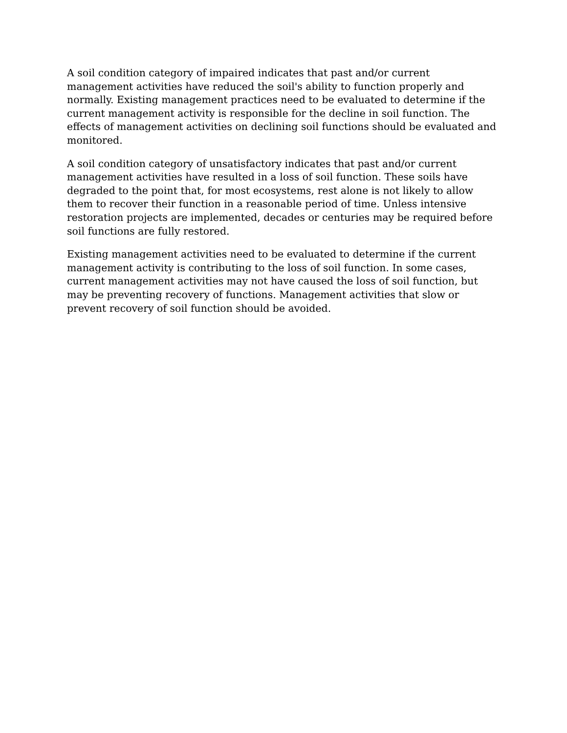A soil condition category of impaired indicates that past and/or current management activities have reduced the soil's ability to function properly and normally. Existing management practices need to be evaluated to determine if the current management activity is responsible for the decline in soil function. The effects of management activities on declining soil functions should be evaluated and monitored.
A soil condition category of unsatisfactory indicates that past and/or current management activities have resulted in a loss of soil function. These soils have degraded to the point that, for most ecosystems, rest alone is not likely to allow them to recover their function in a reasonable period of time. Unless intensive restoration projects are implemented, decades or centuries may be required before soil functions are fully restored.
Existing management activities need to be evaluated to determine if the current management activity is contributing to the loss of soil function. In some cases, current management activities may not have caused the loss of soil function, but may be preventing recovery of functions. Management activities that slow or prevent recovery of soil function should be avoided.